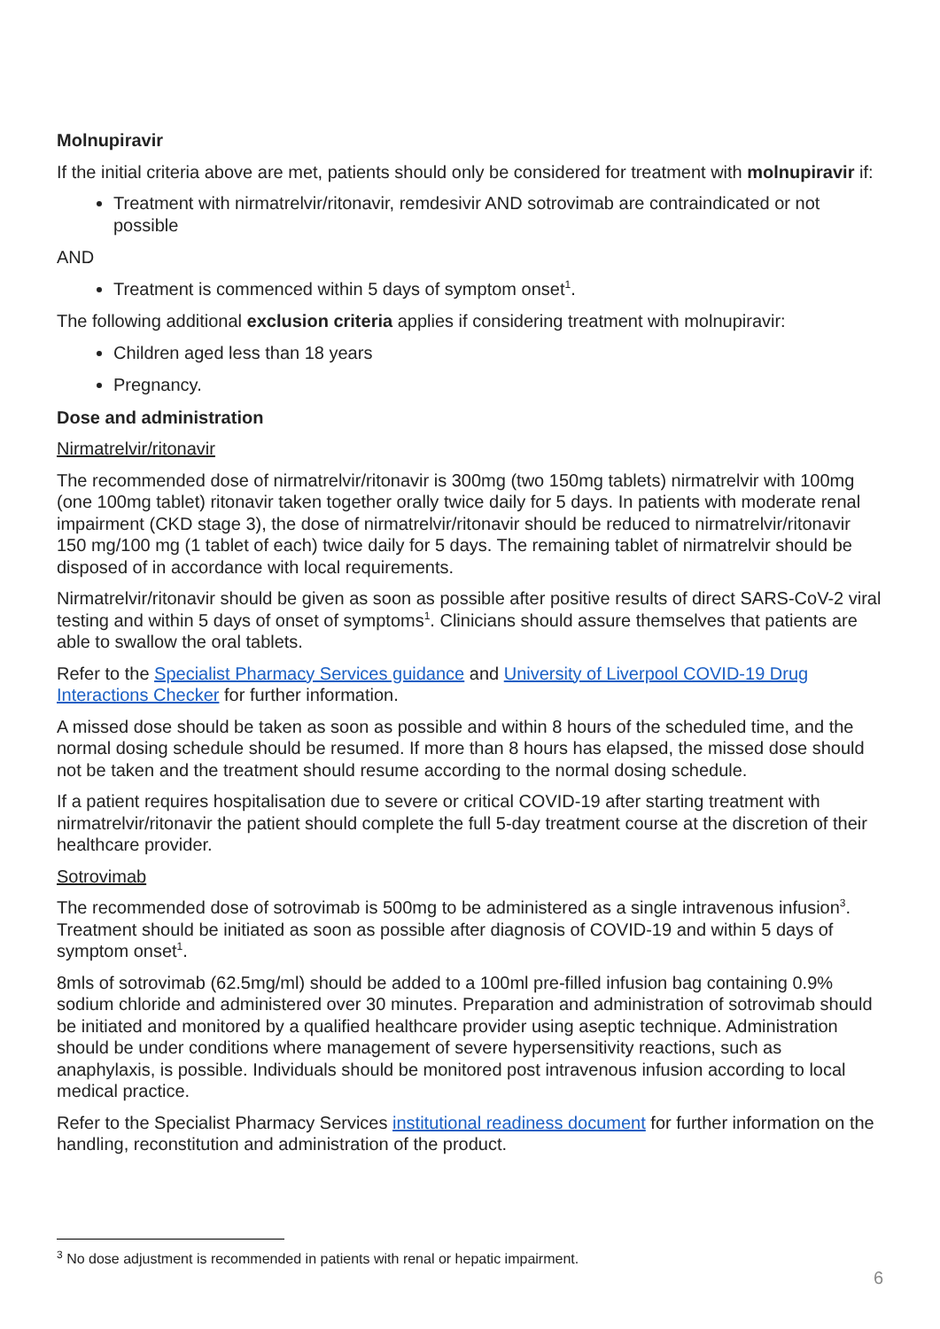Molnupiravir
If the initial criteria above are met, patients should only be considered for treatment with molnupiravir if:
Treatment with nirmatrelvir/ritonavir, remdesivir AND sotrovimab are contraindicated or not possible
AND
Treatment is commenced within 5 days of symptom onset<sup>1</sup>.
The following additional exclusion criteria applies if considering treatment with molnupiravir:
Children aged less than 18 years
Pregnancy.
Dose and administration
Nirmatrelvir/ritonavir
The recommended dose of nirmatrelvir/ritonavir is 300mg (two 150mg tablets) nirmatrelvir with 100mg (one 100mg tablet) ritonavir taken together orally twice daily for 5 days. In patients with moderate renal impairment (CKD stage 3), the dose of nirmatrelvir/ritonavir should be reduced to nirmatrelvir/ritonavir 150 mg/100 mg (1 tablet of each) twice daily for 5 days. The remaining tablet of nirmatrelvir should be disposed of in accordance with local requirements.
Nirmatrelvir/ritonavir should be given as soon as possible after positive results of direct SARS-CoV-2 viral testing and within 5 days of onset of symptoms<sup>1</sup>. Clinicians should assure themselves that patients are able to swallow the oral tablets.
Refer to the Specialist Pharmacy Services guidance and University of Liverpool COVID-19 Drug Interactions Checker for further information.
A missed dose should be taken as soon as possible and within 8 hours of the scheduled time, and the normal dosing schedule should be resumed. If more than 8 hours has elapsed, the missed dose should not be taken and the treatment should resume according to the normal dosing schedule.
If a patient requires hospitalisation due to severe or critical COVID-19 after starting treatment with nirmatrelvir/ritonavir the patient should complete the full 5-day treatment course at the discretion of their healthcare provider.
Sotrovimab
The recommended dose of sotrovimab is 500mg to be administered as a single intravenous infusion<sup>3</sup>. Treatment should be initiated as soon as possible after diagnosis of COVID-19 and within 5 days of symptom onset<sup>1</sup>.
8mls of sotrovimab (62.5mg/ml) should be added to a 100ml pre-filled infusion bag containing 0.9% sodium chloride and administered over 30 minutes. Preparation and administration of sotrovimab should be initiated and monitored by a qualified healthcare provider using aseptic technique. Administration should be under conditions where management of severe hypersensitivity reactions, such as anaphylaxis, is possible. Individuals should be monitored post intravenous infusion according to local medical practice.
Refer to the Specialist Pharmacy Services institutional readiness document for further information on the handling, reconstitution and administration of the product.
<sup>3</sup> No dose adjustment is recommended in patients with renal or hepatic impairment.
6